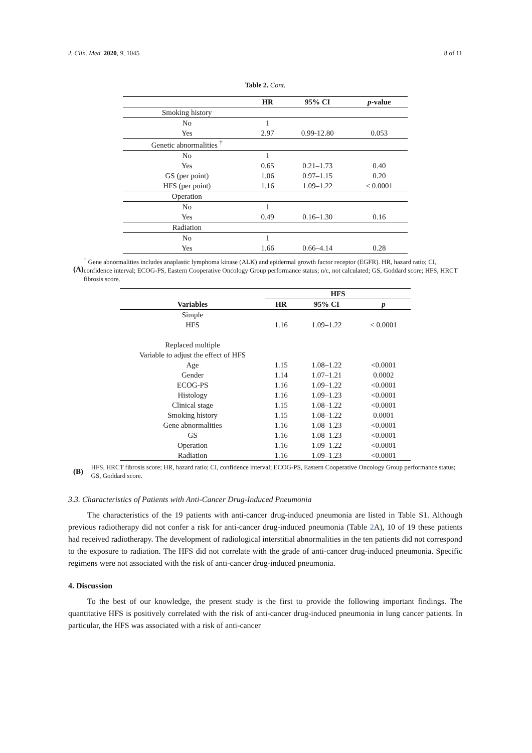J. Clin. Med. 2020, 9, 1045 8 of 11
Table 2. Cont.
| | HR | 95% CI | p -value |
| --- | --- | --- | --- |
| Smoking history | | | |
| No | 1 | | |
| Yes | 2.97 | 0.99-12.80 | 0.053 |
| Genetic abnormalities <sup>†</sup> | | | |
| No | 1 | | |
| Yes | 0.65 | 0.21–1.73 | 0.40 |
| GS (per point) | 1.06 | 0.97–1.15 | 0.20 |
| HFS (per point) | 1.16 | 1.09–1.22 | < 0.0001 |
| Operation | | | |
| No | 1 | | |
| Yes | 0.49 | 0.16–1.30 | 0.16 |
| Radiation | | | |
| No | 1 | | |
| Yes | 1.66 | 0.66–4.14 | 0.28 |
(A)<sup>†</sup> Gene abnormalities includes anaplastic lymphoma kinase (ALK) and epidermal growth factor receptor (EGFR). HR, hazard ratio; CI, confidence interval; ECOG-PS, Eastern Cooperative Oncology Group performance status; n/c, not calculated; GS, Goddard score; HFS, HRCT fibrosis score.
| | HFS | | |
| --- | --- | --- | --- |
| Variables | HR | 95% CI | p |
| Simple | | | |
| HFS | 1.16 | 1.09–1.22 | < 0.0001 |
| Replaced multiple | | | |
| Variable to adjust the effect of HFS | | | |
| Age | 1.15 | 1.08–1.22 | <0.0001 |
| Gender | 1.14 | 1.07–1.21 | 0.0002 |
| ECOG-PS | 1.16 | 1.09–1.22 | <0.0001 |
| Histology | 1.16 | 1.09–1.23 | <0.0001 |
| Clinical stage | 1.15 | 1.08–1.22 | <0.0001 |
| Smoking history | 1.15 | 1.08–1.22 | 0.0001 |
| Gene abnormalities | 1.16 | 1.08–1.23 | <0.0001 |
| GS | 1.16 | 1.08–1.23 | <0.0001 |
| Operation | 1.16 | 1.09–1.22 | <0.0001 |
| Radiation | 1.16 | 1.09–1.23 | <0.0001 |
(B) HFS, HRCT fibrosis score; HR, hazard ratio; CI, confidence interval; ECOG-PS, Eastern Cooperative Oncology Group performance status; GS, Goddard score.
3.3. Characteristics of Patients with Anti-Cancer Drug-Induced Pneumonia
The characteristics of the 19 patients with anti-cancer drug-induced pneumonia are listed in Table S1. Although previous radiotherapy did not confer a risk for anti-cancer drug-induced pneumonia (Table 2 A), 10 of 19 these patients had received radiotherapy. The development of radiological interstitial abnormalities in the ten patients did not correspond to the exposure to radiation. The HFS did not correlate with the grade of anti-cancer drug-induced pneumonia. Specific regimens were not associated with the risk of anti-cancer drug-induced pneumonia.
4. Discussion
To the best of our knowledge, the present study is the first to provide the following important findings. The quantitative HFS is positively correlated with the risk of anti-cancer drug-induced pneumonia in lung cancer patients. In particular, the HFS was associated with a risk of anti-cancer